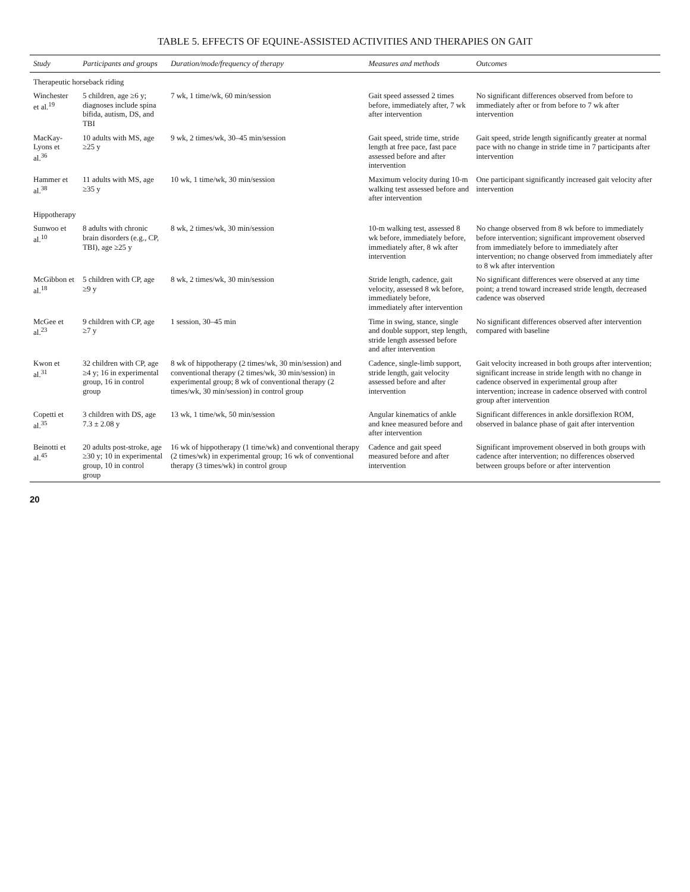TABLE 5. EFFECTS OF EQUINE-ASSISTED ACTIVITIES AND THERAPIES ON GAIT
| Study | Participants and groups | Duration/mode/frequency of therapy | Measures and methods | Outcomes |
| --- | --- | --- | --- | --- |
| Therapeutic horseback riding | | | | |
| Winchester et al.<sup>19</sup> | 5 children, age ≥6 y; diagnoses include spina bifida, autism, DS, and TBI | 7 wk, 1 time/wk, 60 min/session | Gait speed assessed 2 times before, immediately after, 7 wk after intervention | No significant differences observed from before to immediately after or from before to 7 wk after intervention |
| MacKay-Lyons et al.<sup>36</sup> | 10 adults with MS, age ≥25 y | 9 wk, 2 times/wk, 30–45 min/session | Gait speed, stride time, stride length at free pace, fast pace assessed before and after intervention | Gait speed, stride length significantly greater at normal pace with no change in stride time in 7 participants after intervention |
| Hammer et al.<sup>38</sup> | 11 adults with MS, age ≥35 y | 10 wk, 1 time/wk, 30 min/session | Maximum velocity during 10-m walking test assessed before and after intervention | One participant significantly increased gait velocity after intervention |
| Hippotherapy | | | | |
| Sunwoo et al.<sup>10</sup> | 8 adults with chronic brain disorders (e.g., CP, TBI), age ≥25 y | 8 wk, 2 times/wk, 30 min/session | 10-m walking test, assessed 8 wk before, immediately before, immediately after, 8 wk after intervention | No change observed from 8 wk before to immediately before intervention; significant improvement observed from immediately before to immediately after intervention; no change observed from immediately after to 8 wk after intervention |
| McGibbon et al.<sup>18</sup> | 5 children with CP, age ≥9 y | 8 wk, 2 times/wk, 30 min/session | Stride length, cadence, gait velocity, assessed 8 wk before, immediately before, immediately after intervention | No significant differences were observed at any time point; a trend toward increased stride length, decreased cadence was observed |
| McGee et al.<sup>23</sup> | 9 children with CP, age ≥7 y | 1 session, 30–45 min | Time in swing, stance, single and double support, step length, stride length assessed before and after intervention | No significant differences observed after intervention compared with baseline |
| Kwon et al.<sup>31</sup> | 32 children with CP, age ≥4 y; 16 in experimental group, 16 in control group | 8 wk of hippotherapy (2 times/wk, 30 min/session) and conventional therapy (2 times/wk, 30 min/session) in experimental group; 8 wk of conventional therapy (2 times/wk, 30 min/session) in control group | Cadence, single-limb support, stride length, gait velocity assessed before and after intervention | Gait velocity increased in both groups after intervention; significant increase in stride length with no change in cadence observed in experimental group after intervention; increase in cadence observed with control group after intervention |
| Copetti et al.<sup>35</sup> | 3 children with DS, age 7.3 ± 2.08 y | 13 wk, 1 time/wk, 50 min/session | Angular kinematics of ankle and knee measured before and after intervention | Significant differences in ankle dorsiflexion ROM, observed in balance phase of gait after intervention |
| Beinotti et al.<sup>45</sup> | 20 adults post-stroke, age ≥30 y; 10 in experimental group, 10 in control group | 16 wk of hippotherapy (1 time/wk) and conventional therapy (2 times/wk) in experimental group; 16 wk of conventional therapy (3 times/wk) in control group | Cadence and gait speed measured before and after intervention | Significant improvement observed in both groups with cadence after intervention; no differences observed between groups before or after intervention |
20